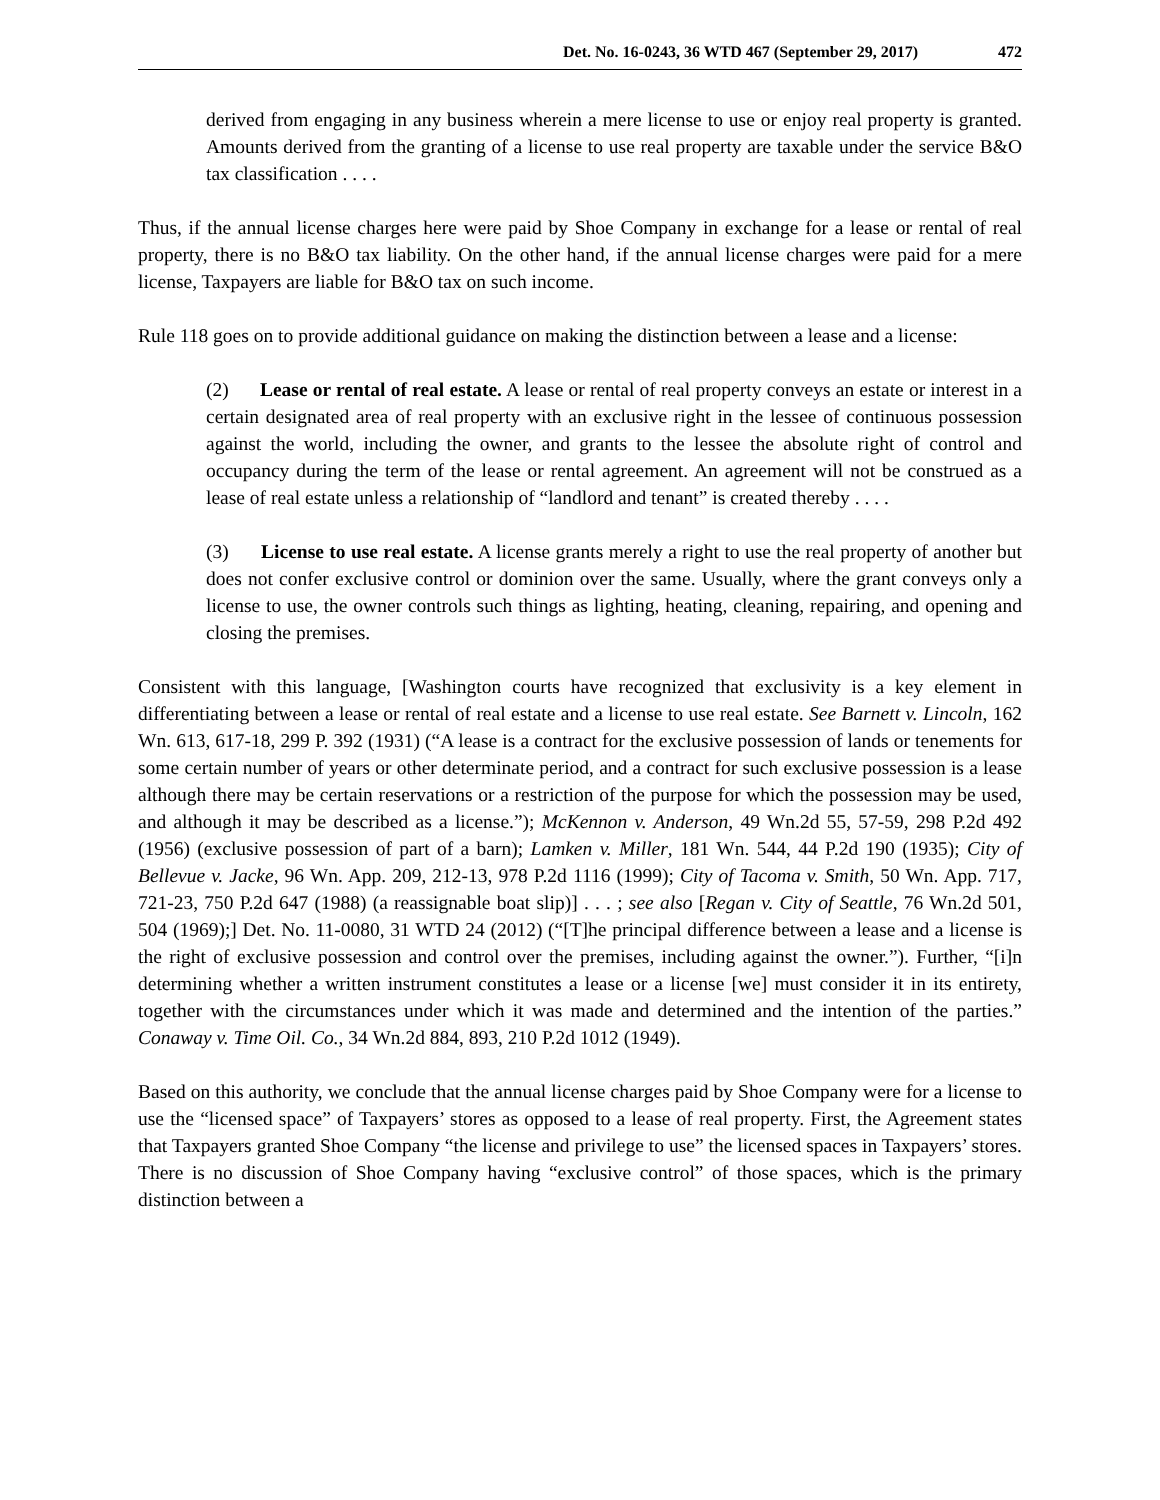Det. No. 16-0243, 36 WTD 467 (September 29, 2017) 472
derived from engaging in any business wherein a mere license to use or enjoy real property is granted. Amounts derived from the granting of a license to use real property are taxable under the service B&O tax classification . . . .
Thus, if the annual license charges here were paid by Shoe Company in exchange for a lease or rental of real property, there is no B&O tax liability. On the other hand, if the annual license charges were paid for a mere license, Taxpayers are liable for B&O tax on such income.
Rule 118 goes on to provide additional guidance on making the distinction between a lease and a license:
(2) Lease or rental of real estate. A lease or rental of real property conveys an estate or interest in a certain designated area of real property with an exclusive right in the lessee of continuous possession against the world, including the owner, and grants to the lessee the absolute right of control and occupancy during the term of the lease or rental agreement. An agreement will not be construed as a lease of real estate unless a relationship of “landlord and tenant” is created thereby . . . .
(3) License to use real estate. A license grants merely a right to use the real property of another but does not confer exclusive control or dominion over the same. Usually, where the grant conveys only a license to use, the owner controls such things as lighting, heating, cleaning, repairing, and opening and closing the premises.
Consistent with this language, [Washington courts have recognized that exclusivity is a key element in differentiating between a lease or rental of real estate and a license to use real estate. See Barnett v. Lincoln, 162 Wn. 613, 617-18, 299 P. 392 (1931) (“A lease is a contract for the exclusive possession of lands or tenements for some certain number of years or other determinate period, and a contract for such exclusive possession is a lease although there may be certain reservations or a restriction of the purpose for which the possession may be used, and although it may be described as a license.”); McKennon v. Anderson, 49 Wn.2d 55, 57-59, 298 P.2d 492 (1956) (exclusive possession of part of a barn); Lamken v. Miller, 181 Wn. 544, 44 P.2d 190 (1935); City of Bellevue v. Jacke, 96 Wn. App. 209, 212-13, 978 P.2d 1116 (1999); City of Tacoma v. Smith, 50 Wn. App. 717, 721-23, 750 P.2d 647 (1988) (a reassignable boat slip)] . . . ; see also [Regan v. City of Seattle, 76 Wn.2d 501, 504 (1969);] Det. No. 11-0080, 31 WTD 24 (2012) (“[T]he principal difference between a lease and a license is the right of exclusive possession and control over the premises, including against the owner.”). Further, “[i]n determining whether a written instrument constitutes a lease or a license [we] must consider it in its entirety, together with the circumstances under which it was made and determined and the intention of the parties.” Conaway v. Time Oil. Co., 34 Wn.2d 884, 893, 210 P.2d 1012 (1949).
Based on this authority, we conclude that the annual license charges paid by Shoe Company were for a license to use the “licensed space” of Taxpayers’ stores as opposed to a lease of real property. First, the Agreement states that Taxpayers granted Shoe Company “the license and privilege to use” the licensed spaces in Taxpayers’ stores. There is no discussion of Shoe Company having “exclusive control” of those spaces, which is the primary distinction between a